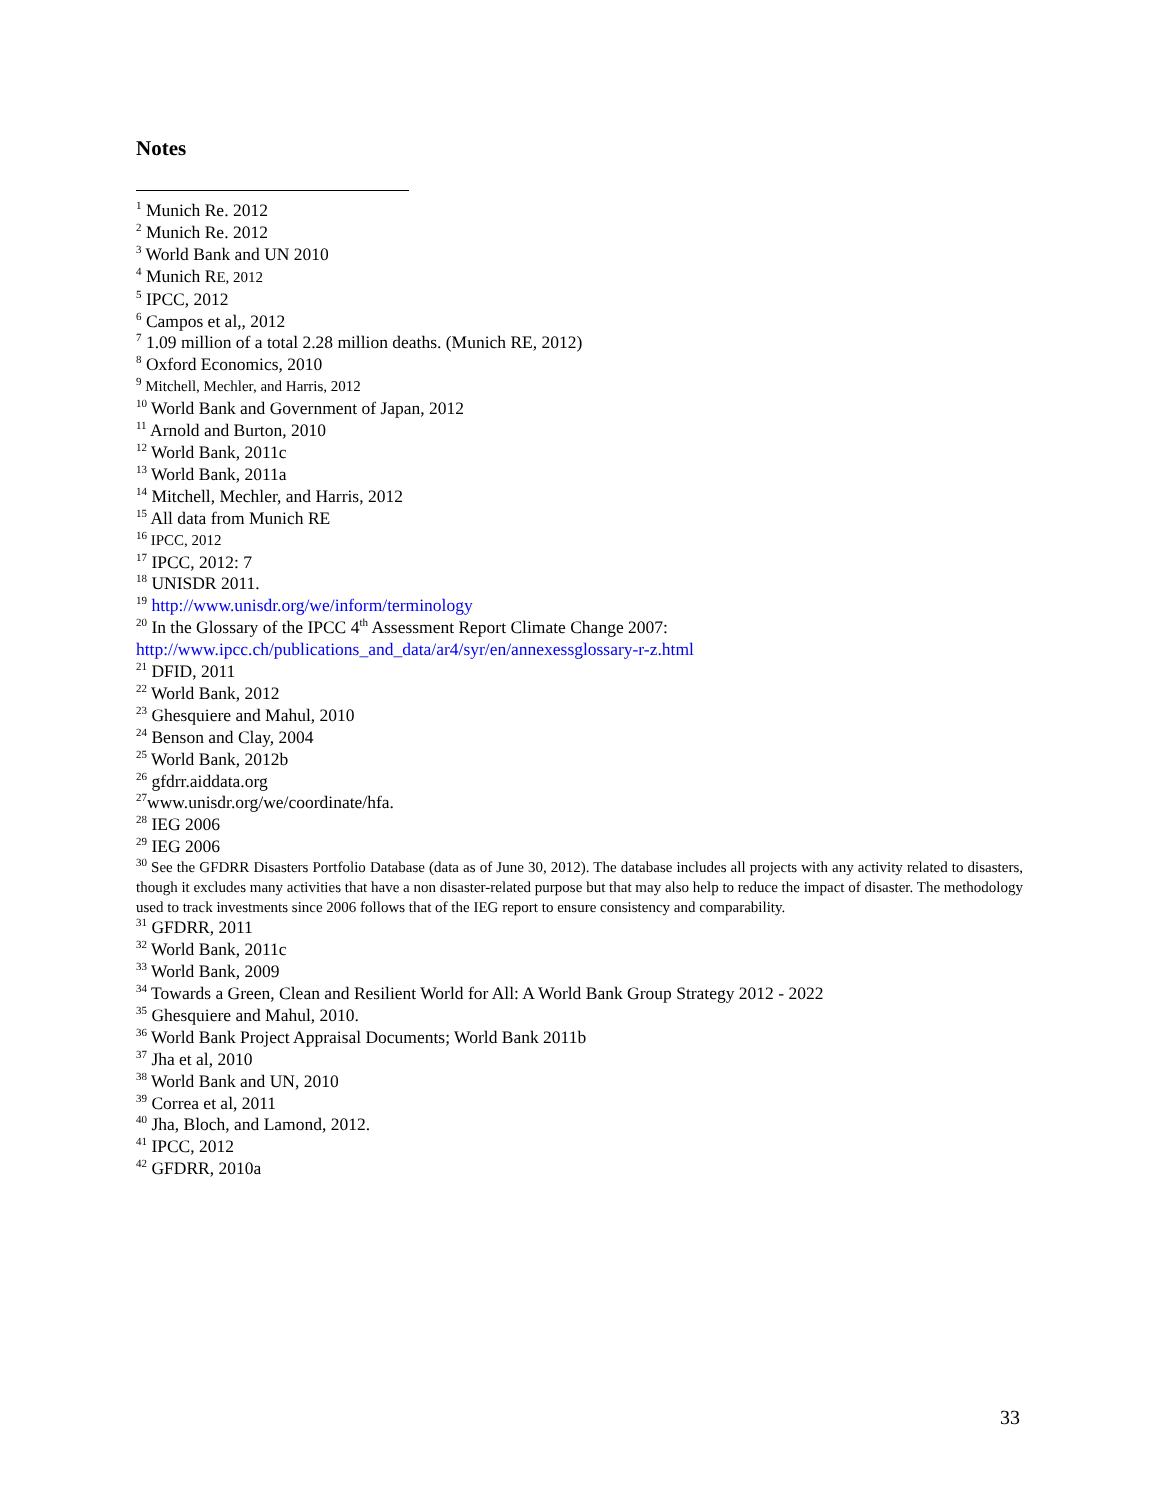Notes
<sup>1</sup> Munich Re. 2012
<sup>2</sup> Munich Re. 2012
<sup>3</sup> World Bank and UN 2010
<sup>4</sup> Munich RE, 2012
<sup>5</sup> IPCC, 2012
<sup>6</sup> Campos et al,, 2012
<sup>7</sup> 1.09 million of a total 2.28 million deaths. (Munich RE, 2012)
<sup>8</sup> Oxford Economics, 2010
<sup>9</sup> Mitchell, Mechler, and Harris, 2012
<sup>10</sup> World Bank and Government of Japan, 2012
<sup>11</sup> Arnold and Burton, 2010
<sup>12</sup> World Bank, 2011c
<sup>13</sup> World Bank, 2011a
<sup>14</sup> Mitchell, Mechler, and Harris, 2012
<sup>15</sup> All data from Munich RE
<sup>16</sup> IPCC, 2012
<sup>17</sup> IPCC, 2012: 7
<sup>18</sup> UNISDR 2011.
<sup>19</sup> http://www.unisdr.org/we/inform/terminology
<sup>20</sup> In the Glossary of the IPCC 4<sup>th</sup> Assessment Report Climate Change 2007:
http://www.ipcc.ch/publications_and_data/ar4/syr/en/annexessglossary-r-z.html
<sup>21</sup> DFID, 2011
<sup>22</sup> World Bank, 2012
<sup>23</sup> Ghesquiere and Mahul, 2010
<sup>24</sup> Benson and Clay, 2004
<sup>25</sup> World Bank, 2012b
<sup>26</sup> gfdrr.aiddata.org
<sup>27</sup> www.unisdr.org/we/coordinate/hfa.
<sup>28</sup> IEG 2006
<sup>29</sup> IEG 2006
<sup>30</sup> See the GFDRR Disasters Portfolio Database (data as of June 30, 2012). The database includes all projects with any activity related to disasters, though it excludes many activities that have a non disaster-related purpose but that may also help to reduce the impact of disaster. The methodology used to track investments since 2006 follows that of the IEG report to ensure consistency and comparability.
<sup>31</sup> GFDRR, 2011
<sup>32</sup> World Bank, 2011c
<sup>33</sup> World Bank, 2009
<sup>34</sup> Towards a Green, Clean and Resilient World for All: A World Bank Group Strategy 2012 - 2022
<sup>35</sup> Ghesquiere and Mahul, 2010.
<sup>36</sup> World Bank Project Appraisal Documents; World Bank 2011b
<sup>37</sup> Jha et al, 2010
<sup>38</sup> World Bank and UN, 2010
<sup>39</sup> Correa et al, 2011
<sup>40</sup> Jha, Bloch, and Lamond, 2012.
<sup>41</sup> IPCC, 2012
<sup>42</sup> GFDRR, 2010a
33